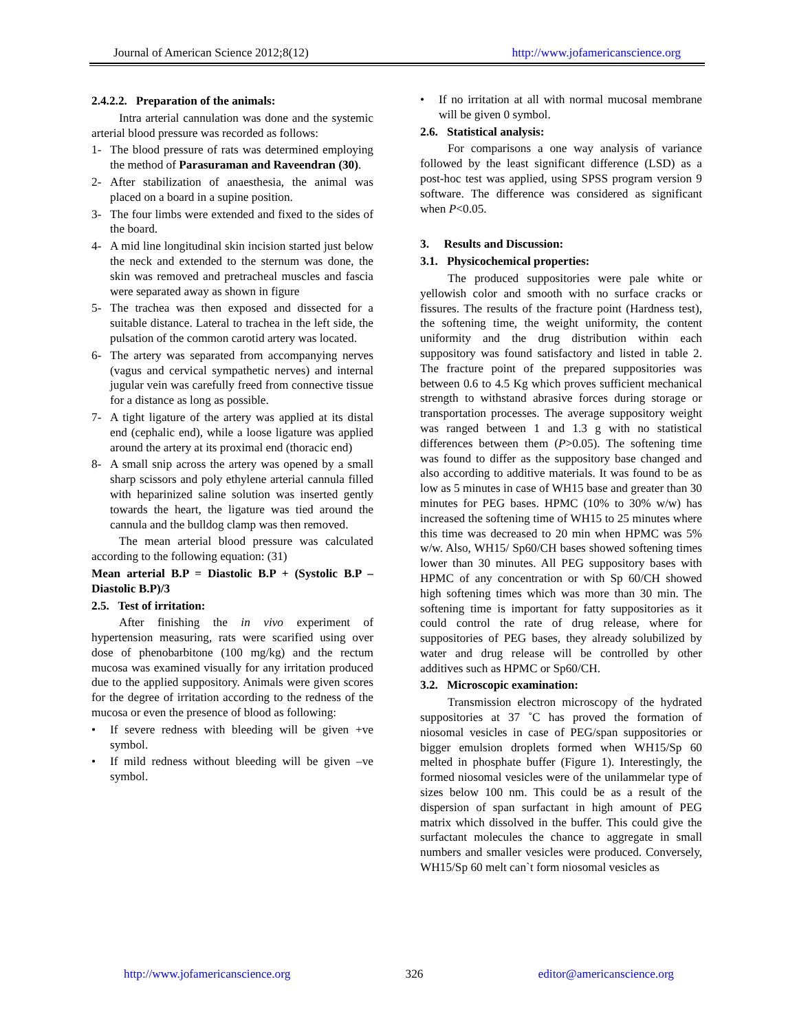Journal of American Science 2012;8(12) http://www.jofamericanscience.org
2.4.2.2. Preparation of the animals:
Intra arterial cannulation was done and the systemic arterial blood pressure was recorded as follows:
1- The blood pressure of rats was determined employing the method of Parasuraman and Raveendran (30).
2- After stabilization of anaesthesia, the animal was placed on a board in a supine position.
3- The four limbs were extended and fixed to the sides of the board.
4- A mid line longitudinal skin incision started just below the neck and extended to the sternum was done, the skin was removed and pretracheal muscles and fascia were separated away as shown in figure
5- The trachea was then exposed and dissected for a suitable distance. Lateral to trachea in the left side, the pulsation of the common carotid artery was located.
6- The artery was separated from accompanying nerves (vagus and cervical sympathetic nerves) and internal jugular vein was carefully freed from connective tissue for a distance as long as possible.
7- A tight ligature of the artery was applied at its distal end (cephalic end), while a loose ligature was applied around the artery at its proximal end (thoracic end)
8- A small snip across the artery was opened by a small sharp scissors and poly ethylene arterial cannula filled with heparinized saline solution was inserted gently towards the heart, the ligature was tied around the cannula and the bulldog clamp was then removed.
The mean arterial blood pressure was calculated according to the following equation: (31)
Mean arterial B.P = Diastolic B.P + (Systolic B.P – Diastolic B.P)/3
2.5. Test of irritation:
After finishing the in vivo experiment of hypertension measuring, rats were scarified using over dose of phenobarbitone (100 mg/kg) and the rectum mucosa was examined visually for any irritation produced due to the applied suppository. Animals were given scores for the degree of irritation according to the redness of the mucosa or even the presence of blood as following:
• If severe redness with bleeding will be given +ve symbol.
• If mild redness without bleeding will be given –ve symbol.
• If no irritation at all with normal mucosal membrane will be given 0 symbol.
2.6. Statistical analysis:
For comparisons a one way analysis of variance followed by the least significant difference (LSD) as a post-hoc test was applied, using SPSS program version 9 software. The difference was considered as significant when P<0.05.
3. Results and Discussion:
3.1. Physicochemical properties:
The produced suppositories were pale white or yellowish color and smooth with no surface cracks or fissures. The results of the fracture point (Hardness test), the softening time, the weight uniformity, the content uniformity and the drug distribution within each suppository was found satisfactory and listed in table 2. The fracture point of the prepared suppositories was between 0.6 to 4.5 Kg which proves sufficient mechanical strength to withstand abrasive forces during storage or transportation processes. The average suppository weight was ranged between 1 and 1.3 g with no statistical differences between them (P>0.05). The softening time was found to differ as the suppository base changed and also according to additive materials. It was found to be as low as 5 minutes in case of WH15 base and greater than 30 minutes for PEG bases. HPMC (10% to 30% w/w) has increased the softening time of WH15 to 25 minutes where this time was decreased to 20 min when HPMC was 5% w/w. Also, WH15/ Sp60/CH bases showed softening times lower than 30 minutes. All PEG suppository bases with HPMC of any concentration or with Sp 60/CH showed high softening times which was more than 30 min. The softening time is important for fatty suppositories as it could control the rate of drug release, where for suppositories of PEG bases, they already solubilized by water and drug release will be controlled by other additives such as HPMC or Sp60/CH.
3.2. Microscopic examination:
Transmission electron microscopy of the hydrated suppositories at 37 ˚C has proved the formation of niosomal vesicles in case of PEG/span suppositories or bigger emulsion droplets formed when WH15/Sp 60 melted in phosphate buffer (Figure 1). Interestingly, the formed niosomal vesicles were of the unilammelar type of sizes below 100 nm. This could be as a result of the dispersion of span surfactant in high amount of PEG matrix which dissolved in the buffer. This could give the surfactant molecules the chance to aggregate in small numbers and smaller vesicles were produced. Conversely, WH15/Sp 60 melt can`t form niosomal vesicles as
http://www.jofamericanscience.org 326 editor@americanscience.org